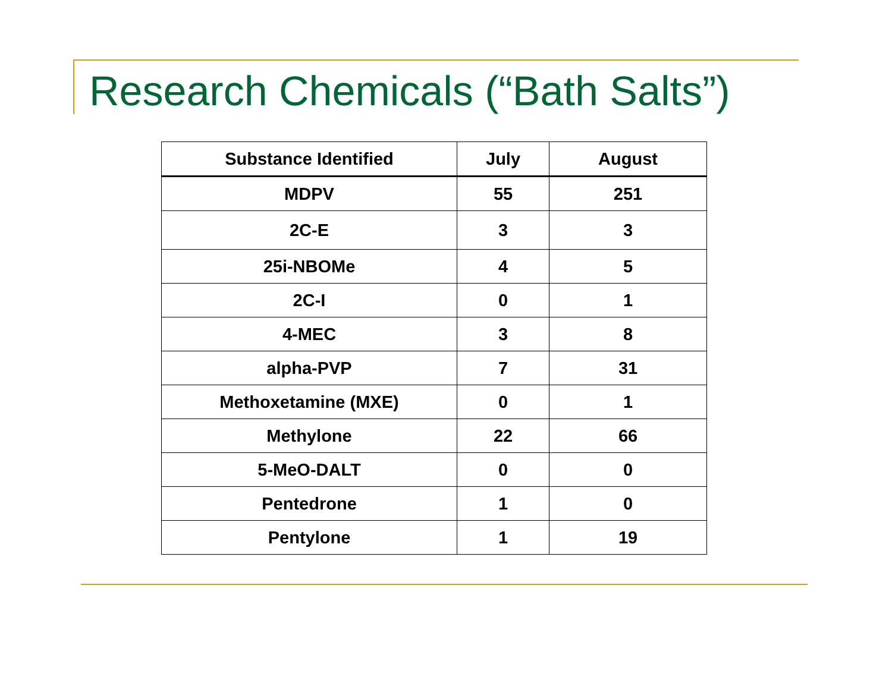Research Chemicals (“Bath Salts”)
| Substance Identified | July | August |
| --- | --- | --- |
| MDPV | 55 | 251 |
| 2C-E | 3 | 3 |
| 25i-NBOMe | 4 | 5 |
| 2C-I | 0 | 1 |
| 4-MEC | 3 | 8 |
| alpha-PVP | 7 | 31 |
| Methoxetamine (MXE) | 0 | 1 |
| Methylone | 22 | 66 |
| 5-MeO-DALT | 0 | 0 |
| Pentedrone | 1 | 0 |
| Pentylone | 1 | 19 |